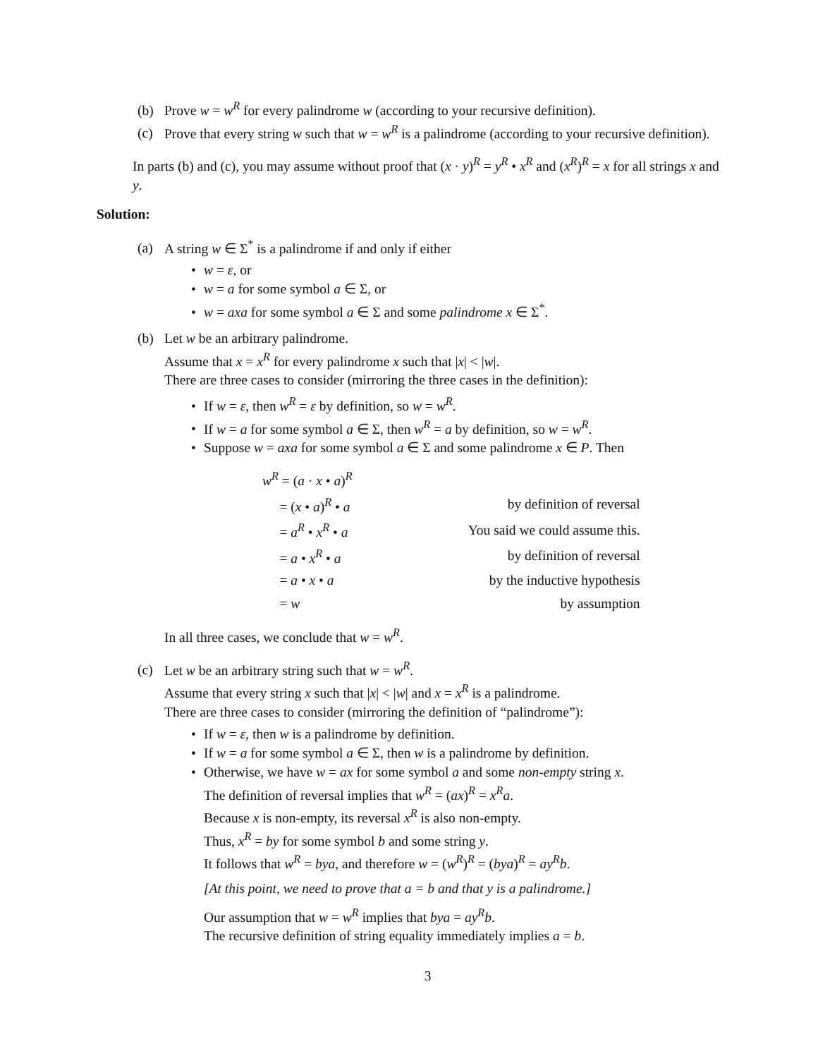(b) Prove w = w<sup>R</sup> for every palindrome w (according to your recursive definition).
(c) Prove that every string w such that w = w<sup>R</sup> is a palindrome (according to your recursive definition).
In parts (b) and (c), you may assume without proof that (x · y)<sup>R</sup> = y<sup>R</sup> • x<sup>R</sup> and (x<sup>R</sup>)<sup>R</sup> = x for all strings x and y.
Solution:
(a) A string w ∈ Σ<sup>*</sup> is a palindrome if and only if either
• w = ε, or
• w = a for some symbol a ∈ Σ, or
• w = axa for some symbol a ∈ Σ and some palindrome x ∈ Σ<sup>*</sup>.
(b) Let w be an arbitrary palindrome.
Assume that x = x<sup>R</sup> for every palindrome x such that |x| < |w|.
There are three cases to consider (mirroring the three cases in the definition):
• If w = ε, then w<sup>R</sup> = ε by definition, so w = w<sup>R</sup>.
• If w = a for some symbol a ∈ Σ, then w<sup>R</sup> = a by definition, so w = w<sup>R</sup>.
• Suppose w = axa for some symbol a ∈ Σ and some palindrome x ∈ P. Then
| w<sup>R</sup> = ( a · x • a )<sup>R</sup> | |
| = ( x • a )<sup>R</sup> • a | by definition of reversal |
| = a<sup>R</sup> • x<sup>R</sup> • a | You said we could assume this. |
| = a • x<sup>R</sup> • a | by definition of reversal |
| = a • x • a | by the inductive hypothesis |
| = w | by assumption |
In all three cases, we conclude that w = w<sup>R</sup>.
(c) Let w be an arbitrary string such that w = w<sup>R</sup>.
Assume that every string x such that |x| < |w| and x = x<sup>R</sup> is a palindrome.
There are three cases to consider (mirroring the definition of “palindrome”):
• If w = ε, then w is a palindrome by definition.
• If w = a for some symbol a ∈ Σ, then w is a palindrome by definition.
• Otherwise, we have w = ax for some symbol a and some non-empty string x.
The definition of reversal implies that w<sup>R</sup> = (ax)<sup>R</sup> = x<sup>R</sup>a.
Because x is non-empty, its reversal x<sup>R</sup> is also non-empty.
Thus, x<sup>R</sup> = by for some symbol b and some string y.
It follows that w<sup>R</sup> = bya, and therefore w = (w<sup>R</sup>)<sup>R</sup> = (bya)<sup>R</sup> = ay<sup>R</sup>b.
[At this point, we need to prove that a = b and that y is a palindrome.]
Our assumption that w = w<sup>R</sup> implies that bya = ay<sup>R</sup>b.
The recursive definition of string equality immediately implies a = b.
3